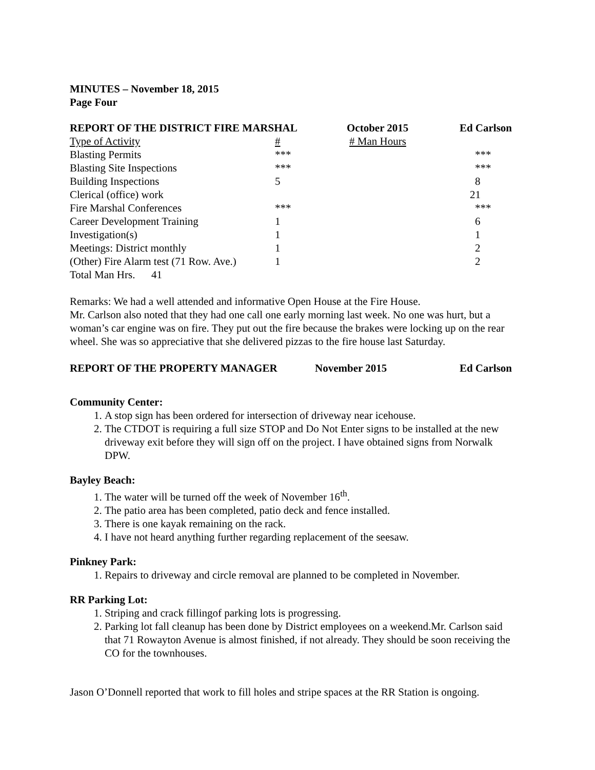MINUTES – November 18, 2015
Page Four
| REPORT OF THE DISTRICT FIRE MARSHAL | | October 2015 | Ed Carlson |
| Type of Activity | # | # Man Hours | |
| Blasting Permits | *** | | *** |
| Blasting Site Inspections | *** | | *** |
| Building Inspections | 5 | | 8 |
| Clerical (office) work | | | 21 |
| Fire Marshal Conferences | *** | | *** |
| Career Development Training | 1 | | 6 |
| Investigation(s) | 1 | | 1 |
| Meetings: District monthly | 1 | | 2 |
| (Other) Fire Alarm test (71 Row. Ave.) | 1 | | 2 |
| Total Man Hrs. 41 | | | |
Remarks: We had a well attended and informative Open House at the Fire House.
Mr. Carlson also noted that they had one call one early morning last week. No one was hurt, but a woman’s car engine was on fire. They put out the fire because the brakes were locking up on the rear wheel. She was so appreciative that she delivered pizzas to the fire house last Saturday.
| REPORT OF THE PROPERTY MANAGER | November 2015 | Ed Carlson |
Community Center:
1. A stop sign has been ordered for intersection of driveway near icehouse.
2. The CTDOT is requiring a full size STOP and Do Not Enter signs to be installed at the new driveway exit before they will sign off on the project. I have obtained signs from Norwalk DPW.
Bayley Beach:
1. The water will be turned off the week of November 16<sup>th</sup>.
2. The patio area has been completed, patio deck and fence installed.
3. There is one kayak remaining on the rack.
4. I have not heard anything further regarding replacement of the seesaw.
Pinkney Park:
1. Repairs to driveway and circle removal are planned to be completed in November.
RR Parking Lot:
1. Striping and crack fillingof parking lots is progressing.
2. Parking lot fall cleanup has been done by District employees on a weekend.Mr. Carlson said that 71 Rowayton Avenue is almost finished, if not already. They should be soon receiving the CO for the townhouses.
Jason O’Donnell reported that work to fill holes and stripe spaces at the RR Station is ongoing.